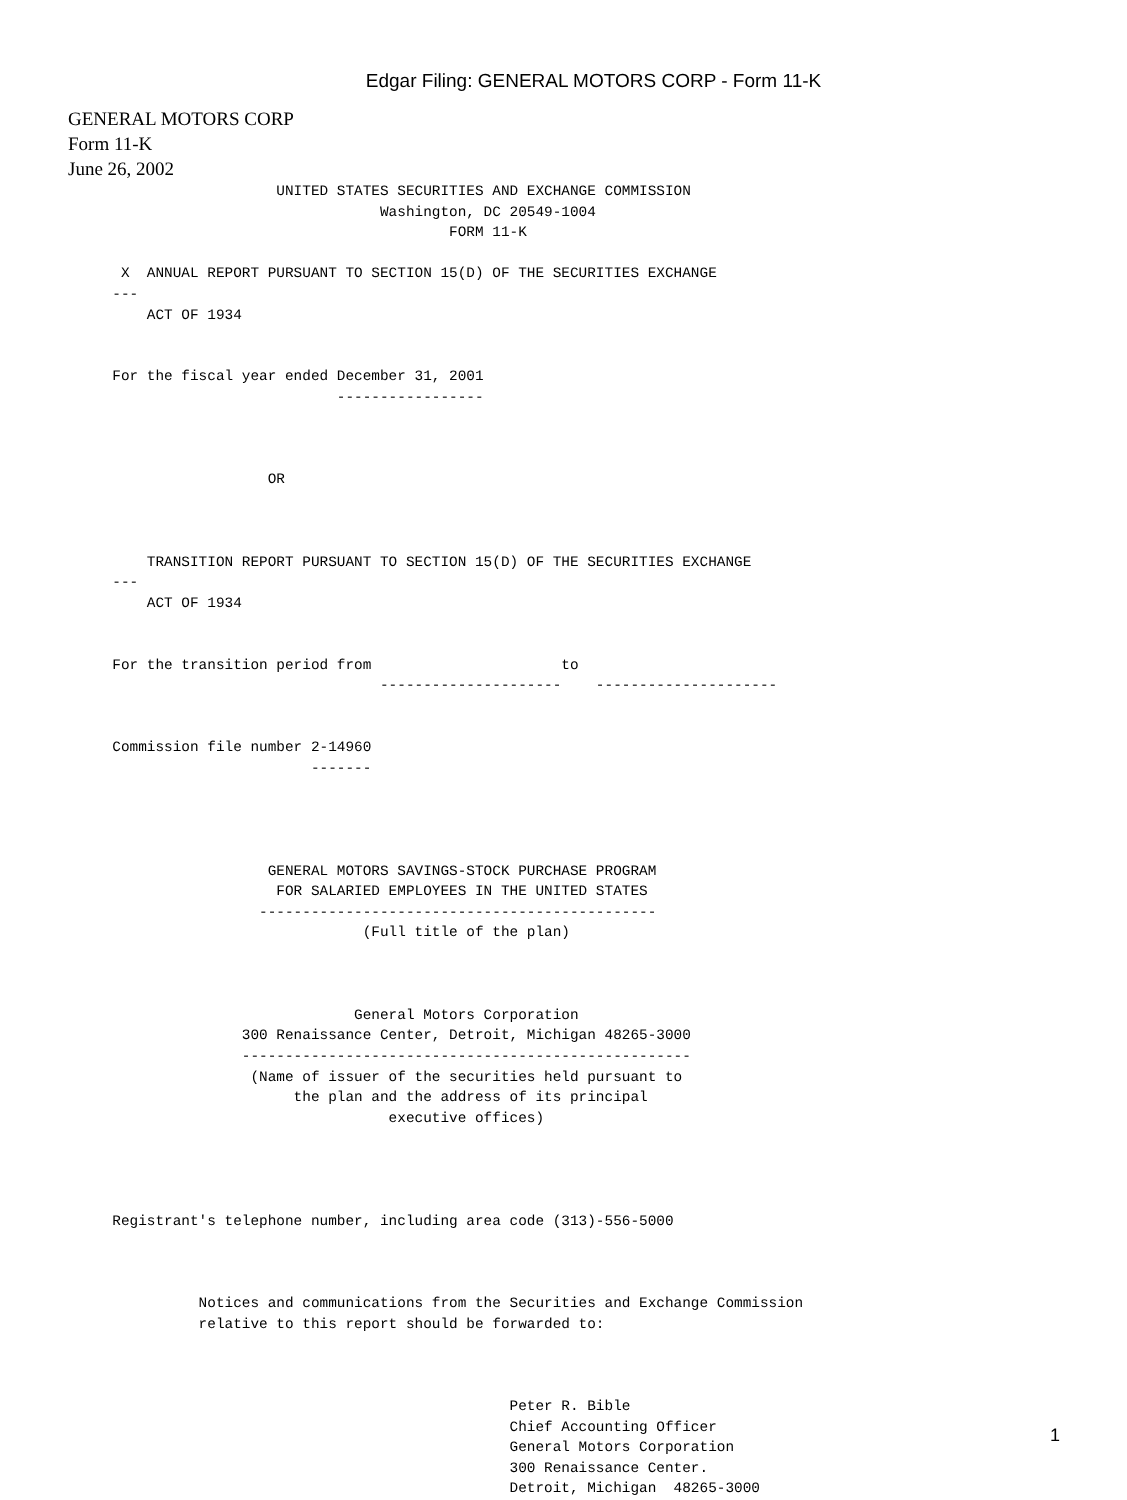Edgar Filing: GENERAL MOTORS CORP - Form 11-K
GENERAL MOTORS CORP
Form 11-K
June 26, 2002
                                UNITED STATES SECURITIES AND EXCHANGE COMMISSION
                                            Washington, DC 20549-1004
                                                    FORM 11-K

              X  ANNUAL REPORT PURSUANT TO SECTION 15(D) OF THE SECURITIES EXCHANGE
             ---
                 ACT OF 1934


             For the fiscal year ended December 31, 2001
                                       -----------------



                               OR



                 TRANSITION REPORT PURSUANT TO SECTION 15(D) OF THE SECURITIES EXCHANGE
             ---
                 ACT OF 1934


             For the transition period from                      to
                                            ---------------------    ---------------------


             Commission file number 2-14960
                                    -------




                               GENERAL MOTORS SAVINGS-STOCK PURCHASE PROGRAM
                                FOR SALARIED EMPLOYEES IN THE UNITED STATES
                              ----------------------------------------------
                                          (Full title of the plan)



                                         General Motors Corporation
                            300 Renaissance Center, Detroit, Michigan 48265-3000
                            ----------------------------------------------------
                             (Name of issuer of the securities held pursuant to
                                  the plan and the address of its principal
                                             executive offices)




             Registrant's telephone number, including area code (313)-556-5000



                       Notices and communications from the Securities and Exchange Commission
                       relative to this report should be forwarded to:



                                                           Peter R. Bible
                                                           Chief Accounting Officer
                                                           General Motors Corporation
                                                           300 Renaissance Center.
                                                           Detroit, Michigan  48265-3000
1